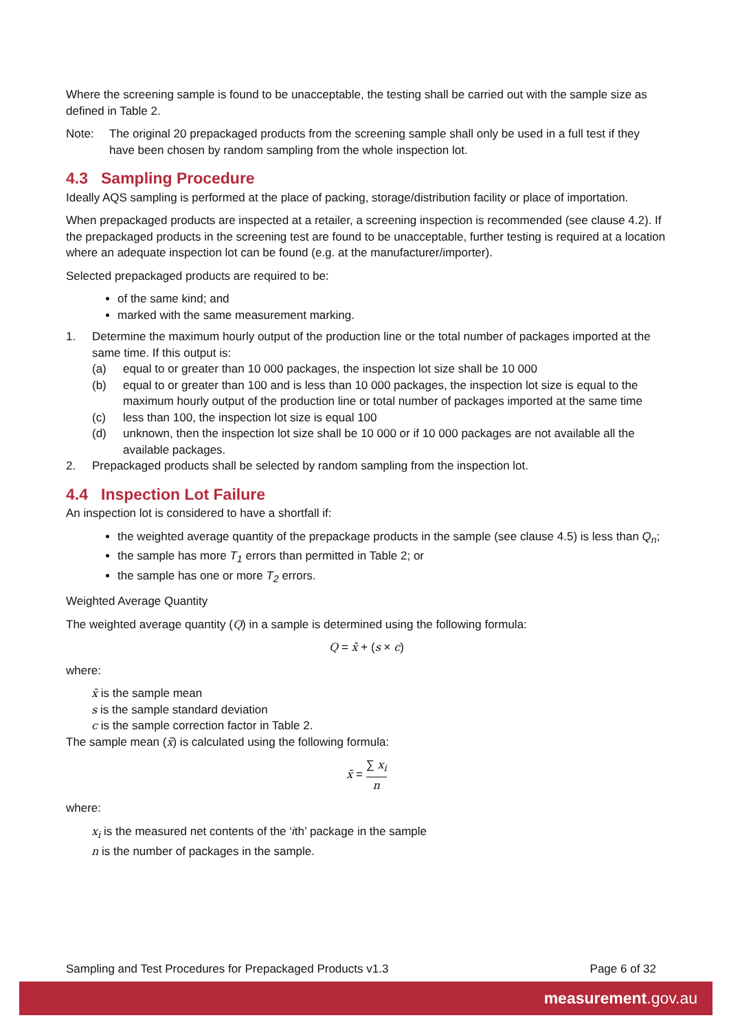Where the screening sample is found to be unacceptable, the testing shall be carried out with the sample size as defined in Table 2.
Note: The original 20 prepackaged products from the screening sample shall only be used in a full test if they have been chosen by random sampling from the whole inspection lot.
4.3 Sampling Procedure
Ideally AQS sampling is performed at the place of packing, storage/distribution facility or place of importation.
When prepackaged products are inspected at a retailer, a screening inspection is recommended (see clause 4.2). If the prepackaged products in the screening test are found to be unacceptable, further testing is required at a location where an adequate inspection lot can be found (e.g. at the manufacturer/importer).
Selected prepackaged products are required to be:
of the same kind; and
marked with the same measurement marking.
1. Determine the maximum hourly output of the production line or the total number of packages imported at the same time. If this output is:
(a) equal to or greater than 10 000 packages, the inspection lot size shall be 10 000
(b) equal to or greater than 100 and is less than 10 000 packages, the inspection lot size is equal to the maximum hourly output of the production line or total number of packages imported at the same time
(c) less than 100, the inspection lot size is equal 100
(d) unknown, then the inspection lot size shall be 10 000 or if 10 000 packages are not available all the available packages.
2. Prepackaged products shall be selected by random sampling from the inspection lot.
4.4 Inspection Lot Failure
An inspection lot is considered to have a shortfall if:
the weighted average quantity of the prepackage products in the sample (see clause 4.5) is less than Q<sub>n</sub>;
the sample has more T<sub>1</sub> errors than permitted in Table 2; or
the sample has one or more T<sub>2</sub> errors.
Weighted Average Quantity
The weighted average quantity (Q) in a sample is determined using the following formula:
Q = x̄ + (s × c)
where:
x̄ is the sample mean
s is the sample standard deviation
c is the sample correction factor in Table 2.
The sample mean (x̄) is calculated using the following formula:
x̄ = ∑ x<sub>i</sub> n
where:
x<sub>i</sub> is the measured net contents of the ‘ith’ package in the sample
n is the number of packages in the sample.
Sampling and Test Procedures for Prepackaged Products v1.3 Page 6 of 32
measurement.gov.au